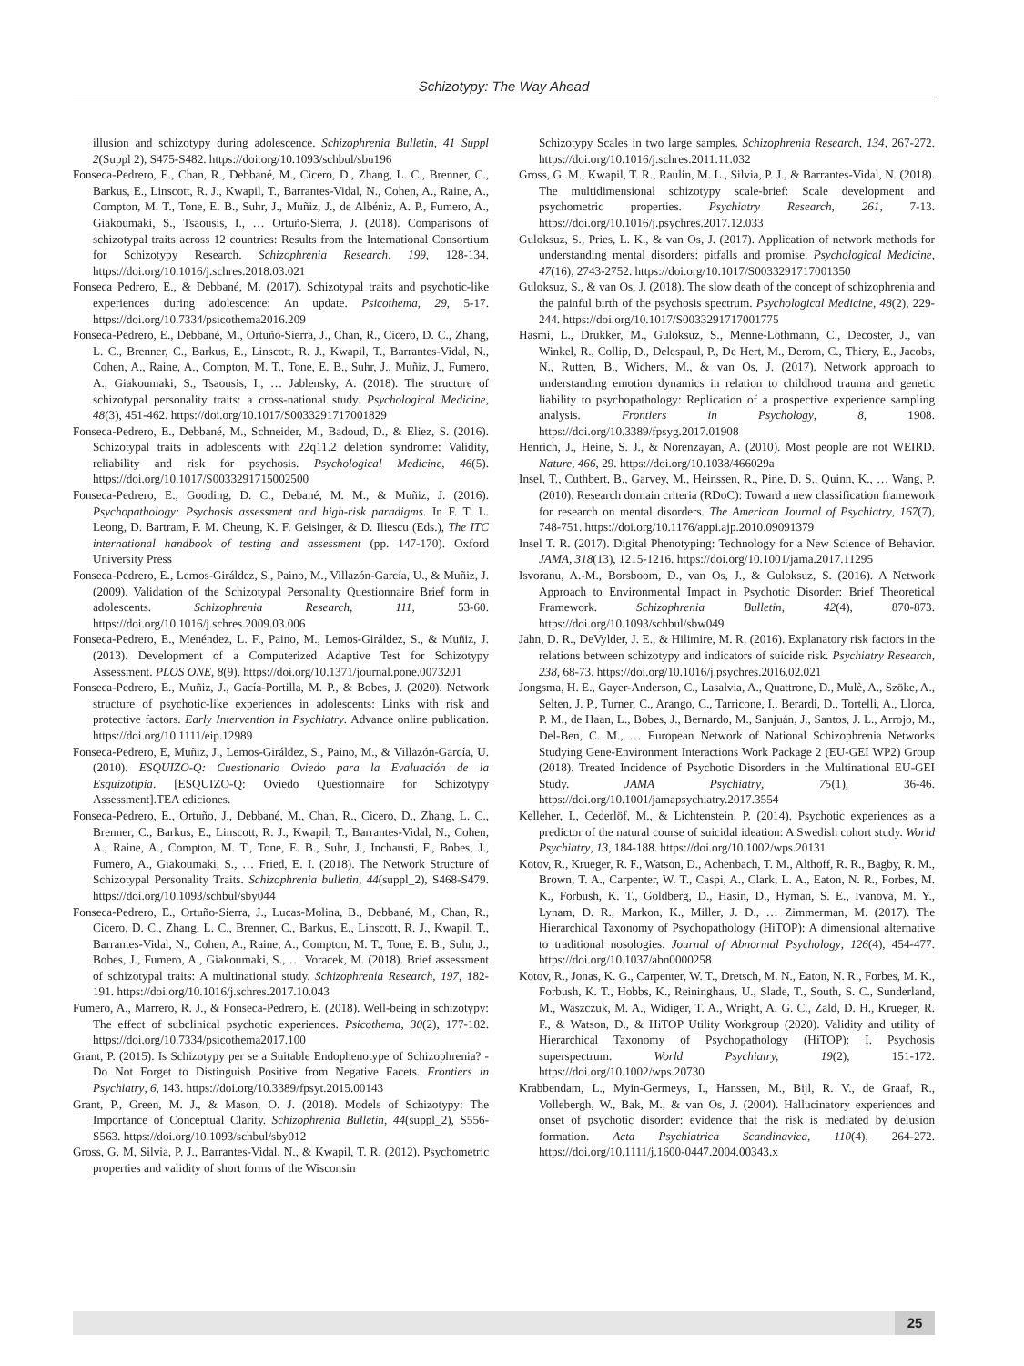Schizotypy: The Way Ahead
illusion and schizotypy during adolescence. Schizophrenia Bulletin, 41 Suppl 2(Suppl 2), S475-S482. https://doi.org/10.1093/schbul/sbu196
Fonseca-Pedrero, E., Chan, R., Debbané, M., Cicero, D., Zhang, L. C., Brenner, C., Barkus, E., Linscott, R. J., Kwapil, T., Barrantes-Vidal, N., Cohen, A., Raine, A., Compton, M. T., Tone, E. B., Suhr, J., Muñiz, J., de Albéniz, A. P., Fumero, A., Giakoumaki, S., Tsaousis, I., … Ortuño-Sierra, J. (2018). Comparisons of schizotypal traits across 12 countries: Results from the International Consortium for Schizotypy Research. Schizophrenia Research, 199, 128-134. https://doi.org/10.1016/j.schres.2018.03.021
Fonseca Pedrero, E., & Debbané, M. (2017). Schizotypal traits and psychotic-like experiences during adolescence: An update. Psicothema, 29, 5-17. https://doi.org/10.7334/psicothema2016.209
Fonseca-Pedrero, E., Debbané, M., Ortuño-Sierra, J., Chan, R., Cicero, D. C., Zhang, L. C., Brenner, C., Barkus, E., Linscott, R. J., Kwapil, T., Barrantes-Vidal, N., Cohen, A., Raine, A., Compton, M. T., Tone, E. B., Suhr, J., Muñiz, J., Fumero, A., Giakoumaki, S., Tsaousis, I., … Jablensky, A. (2018). The structure of schizotypal personality traits: a cross-national study. Psychological Medicine, 48(3), 451-462. https://doi.org/10.1017/S0033291717001829
Fonseca-Pedrero, E., Debbané, M., Schneider, M., Badoud, D., & Eliez, S. (2016). Schizotypal traits in adolescents with 22q11.2 deletion syndrome: Validity, reliability and risk for psychosis. Psychological Medicine, 46(5). https://doi.org/10.1017/S0033291715002500
Fonseca-Pedrero, E., Gooding, D. C., Debané, M. M., & Muñiz, J. (2016). Psychopathology: Psychosis assessment and high-risk paradigms. In F. T. L. Leong, D. Bartram, F. M. Cheung, K. F. Geisinger, & D. Iliescu (Eds.), The ITC international handbook of testing and assessment (pp. 147-170). Oxford University Press
Fonseca-Pedrero, E., Lemos-Giráldez, S., Paino, M., Villazón-García, U., & Muñiz, J. (2009). Validation of the Schizotypal Personality Questionnaire Brief form in adolescents. Schizophrenia Research, 111, 53-60. https://doi.org/10.1016/j.schres.2009.03.006
Fonseca-Pedrero, E., Menéndez, L. F., Paino, M., Lemos-Giráldez, S., & Muñiz, J. (2013). Development of a Computerized Adaptive Test for Schizotypy Assessment. PLOS ONE, 8(9). https://doi.org/10.1371/journal.pone.0073201
Fonseca-Pedrero, E., Muñiz, J., Gacía-Portilla, M. P., & Bobes, J. (2020). Network structure of psychotic-like experiences in adolescents: Links with risk and protective factors. Early Intervention in Psychiatry. Advance online publication. https://doi.org/10.1111/eip.12989
Fonseca-Pedrero, E, Muñiz, J., Lemos-Giráldez, S., Paino, M., & Villazón-García, U. (2010). ESQUIZO-Q: Cuestionario Oviedo para la Evaluación de la Esquizotipia. [ESQUIZO-Q: Oviedo Questionnaire for Schizotypy Assessment].TEA ediciones.
Fonseca-Pedrero, E., Ortuño, J., Debbané, M., Chan, R., Cicero, D., Zhang, L. C., Brenner, C., Barkus, E., Linscott, R. J., Kwapil, T., Barrantes-Vidal, N., Cohen, A., Raine, A., Compton, M. T., Tone, E. B., Suhr, J., Inchausti, F., Bobes, J., Fumero, A., Giakoumaki, S., … Fried, E. I. (2018). The Network Structure of Schizotypal Personality Traits. Schizophrenia bulletin, 44(suppl_2), S468-S479. https://doi.org/10.1093/schbul/sby044
Fonseca-Pedrero, E., Ortuño-Sierra, J., Lucas-Molina, B., Debbané, M., Chan, R., Cicero, D. C., Zhang, L. C., Brenner, C., Barkus, E., Linscott, R. J., Kwapil, T., Barrantes-Vidal, N., Cohen, A., Raine, A., Compton, M. T., Tone, E. B., Suhr, J., Bobes, J., Fumero, A., Giakoumaki, S., … Voracek, M. (2018). Brief assessment of schizotypal traits: A multinational study. Schizophrenia Research, 197, 182-191. https://doi.org/10.1016/j.schres.2017.10.043
Fumero, A., Marrero, R. J., & Fonseca-Pedrero, E. (2018). Well-being in schizotypy: The effect of subclinical psychotic experiences. Psicothema, 30(2), 177-182. https://doi.org/10.7334/psicothema2017.100
Grant, P. (2015). Is Schizotypy per se a Suitable Endophenotype of Schizophrenia? - Do Not Forget to Distinguish Positive from Negative Facets. Frontiers in Psychiatry, 6, 143. https://doi.org/10.3389/fpsyt.2015.00143
Grant, P., Green, M. J., & Mason, O. J. (2018). Models of Schizotypy: The Importance of Conceptual Clarity. Schizophrenia Bulletin, 44(suppl_2), S556-S563. https://doi.org/10.1093/schbul/sby012
Gross, G. M, Silvia, P. J., Barrantes-Vidal, N., & Kwapil, T. R. (2012). Psychometric properties and validity of short forms of the Wisconsin
Schizotypy Scales in two large samples. Schizophrenia Research, 134, 267-272. https://doi.org/10.1016/j.schres.2011.11.032
Gross, G. M., Kwapil, T. R., Raulin, M. L., Silvia, P. J., & Barrantes-Vidal, N. (2018). The multidimensional schizotypy scale-brief: Scale development and psychometric properties. Psychiatry Research, 261, 7-13. https://doi.org/10.1016/j.psychres.2017.12.033
Guloksuz, S., Pries, L. K., & van Os, J. (2017). Application of network methods for understanding mental disorders: pitfalls and promise. Psychological Medicine, 47(16), 2743-2752. https://doi.org/10.1017/S0033291717001350
Guloksuz, S., & van Os, J. (2018). The slow death of the concept of schizophrenia and the painful birth of the psychosis spectrum. Psychological Medicine, 48(2), 229-244. https://doi.org/10.1017/S0033291717001775
Hasmi, L., Drukker, M., Guloksuz, S., Menne-Lothmann, C., Decoster, J., van Winkel, R., Collip, D., Delespaul, P., De Hert, M., Derom, C., Thiery, E., Jacobs, N., Rutten, B., Wichers, M., & van Os, J. (2017). Network approach to understanding emotion dynamics in relation to childhood trauma and genetic liability to psychopathology: Replication of a prospective experience sampling analysis. Frontiers in Psychology, 8, 1908. https://doi.org/10.3389/fpsyg.2017.01908
Henrich, J., Heine, S. J., & Norenzayan, A. (2010). Most people are not WEIRD. Nature, 466, 29. https://doi.org/10.1038/466029a
Insel, T., Cuthbert, B., Garvey, M., Heinssen, R., Pine, D. S., Quinn, K., … Wang, P. (2010). Research domain criteria (RDoC): Toward a new classification framework for research on mental disorders. The American Journal of Psychiatry, 167(7), 748-751. https://doi.org/10.1176/appi.ajp.2010.09091379
Insel T. R. (2017). Digital Phenotyping: Technology for a New Science of Behavior. JAMA, 318(13), 1215-1216. https://doi.org/10.1001/jama.2017.11295
Isvoranu, A.-M., Borsboom, D., van Os, J., & Guloksuz, S. (2016). A Network Approach to Environmental Impact in Psychotic Disorder: Brief Theoretical Framework. Schizophrenia Bulletin, 42(4), 870-873. https://doi.org/10.1093/schbul/sbw049
Jahn, D. R., DeVylder, J. E., & Hilimire, M. R. (2016). Explanatory risk factors in the relations between schizotypy and indicators of suicide risk. Psychiatry Research, 238, 68-73. https://doi.org/10.1016/j.psychres.2016.02.021
Jongsma, H. E., Gayer-Anderson, C., Lasalvia, A., Quattrone, D., Mulè, A., Szöke, A., Selten, J. P., Turner, C., Arango, C., Tarricone, I., Berardi, D., Tortelli, A., Llorca, P. M., de Haan, L., Bobes, J., Bernardo, M., Sanjuán, J., Santos, J. L., Arrojo, M., Del-Ben, C. M., … European Network of National Schizophrenia Networks Studying Gene-Environment Interactions Work Package 2 (EU-GEI WP2) Group (2018). Treated Incidence of Psychotic Disorders in the Multinational EU-GEI Study. JAMA Psychiatry, 75(1), 36-46. https://doi.org/10.1001/jamapsychiatry.2017.3554
Kelleher, I., Cederlöf, M., & Lichtenstein, P. (2014). Psychotic experiences as a predictor of the natural course of suicidal ideation: A Swedish cohort study. World Psychiatry, 13, 184-188. https://doi.org/10.1002/wps.20131
Kotov, R., Krueger, R. F., Watson, D., Achenbach, T. M., Althoff, R. R., Bagby, R. M., Brown, T. A., Carpenter, W. T., Caspi, A., Clark, L. A., Eaton, N. R., Forbes, M. K., Forbush, K. T., Goldberg, D., Hasin, D., Hyman, S. E., Ivanova, M. Y., Lynam, D. R., Markon, K., Miller, J. D., … Zimmerman, M. (2017). The Hierarchical Taxonomy of Psychopathology (HiTOP): A dimensional alternative to traditional nosologies. Journal of Abnormal Psychology, 126(4), 454-477. https://doi.org/10.1037/abn0000258
Kotov, R., Jonas, K. G., Carpenter, W. T., Dretsch, M. N., Eaton, N. R., Forbes, M. K., Forbush, K. T., Hobbs, K., Reininghaus, U., Slade, T., South, S. C., Sunderland, M., Waszczuk, M. A., Widiger, T. A., Wright, A. G. C., Zald, D. H., Krueger, R. F., & Watson, D., & HiTOP Utility Workgroup (2020). Validity and utility of Hierarchical Taxonomy of Psychopathology (HiTOP): I. Psychosis superspectrum. World Psychiatry, 19(2), 151-172. https://doi.org/10.1002/wps.20730
Krabbendam, L., Myin-Germeys, I., Hanssen, M., Bijl, R. V., de Graaf, R., Vollebergh, W., Bak, M., & van Os, J. (2004). Hallucinatory experiences and onset of psychotic disorder: evidence that the risk is mediated by delusion formation. Acta Psychiatrica Scandinavica, 110(4), 264-272. https://doi.org/10.1111/j.1600-0447.2004.00343.x
25